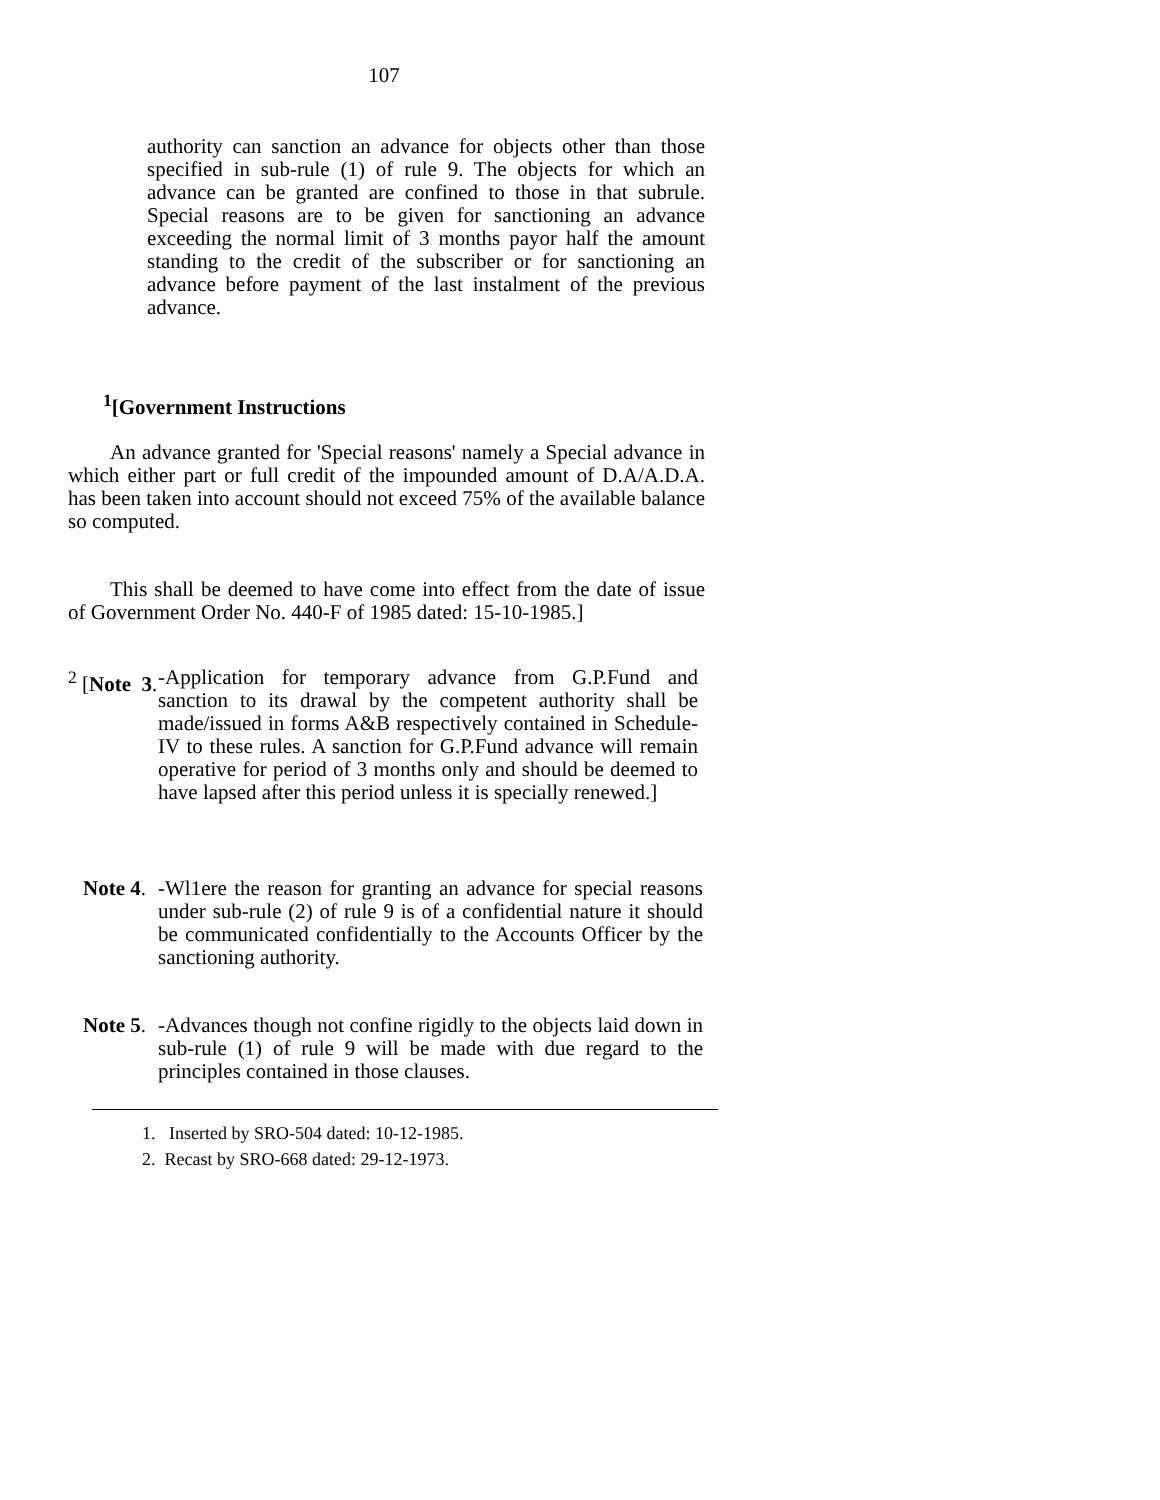107
authority can sanction an advance for objects other than those specified in sub-rule (1) of rule 9. The objects for which an advance can be granted are confined to those in that subrule. Special reasons are to be given for sanctioning an advance exceeding the normal limit of 3 months payor half the amount standing to the credit of the subscriber or for sanctioning an advance before payment of the last instalment of the previous advance.
<sup>1</sup> [Government Instructions
An advance granted for 'Special reasons' namely a Special advance in which either part or full credit of the impounded amount of D.A/A.D.A. has been taken into account should not exceed 75% of the available balance so computed.
This shall be deemed to have come into effect from the date of issue of Government Order No. 440-F of 1985 dated: 15-10-1985.]
<sup>2</sup> [Note 3.
-Application for temporary advance from G.P.Fund and sanction to its drawal by the competent authority shall be made/issued in forms A&B respectively contained in Schedule-IV to these rules. A sanction for G.P.Fund advance will remain operative for period of 3 months only and should be deemed to have lapsed after this period unless it is specially renewed.]
Note 4.
-Wl1ere the reason for granting an advance for special reasons under sub-rule (2) of rule 9 is of a confidential nature it should be communicated confidentially to the Accounts Officer by the sanctioning authority.
Note 5.
-Advances though not confine rigidly to the objects laid down in sub-rule (1) of rule 9 will be made with due regard to the principles contained in those clauses.
1. Inserted by SRO-504 dated: 10-12-1985.
2. Recast by SRO-668 dated: 29-12-1973.